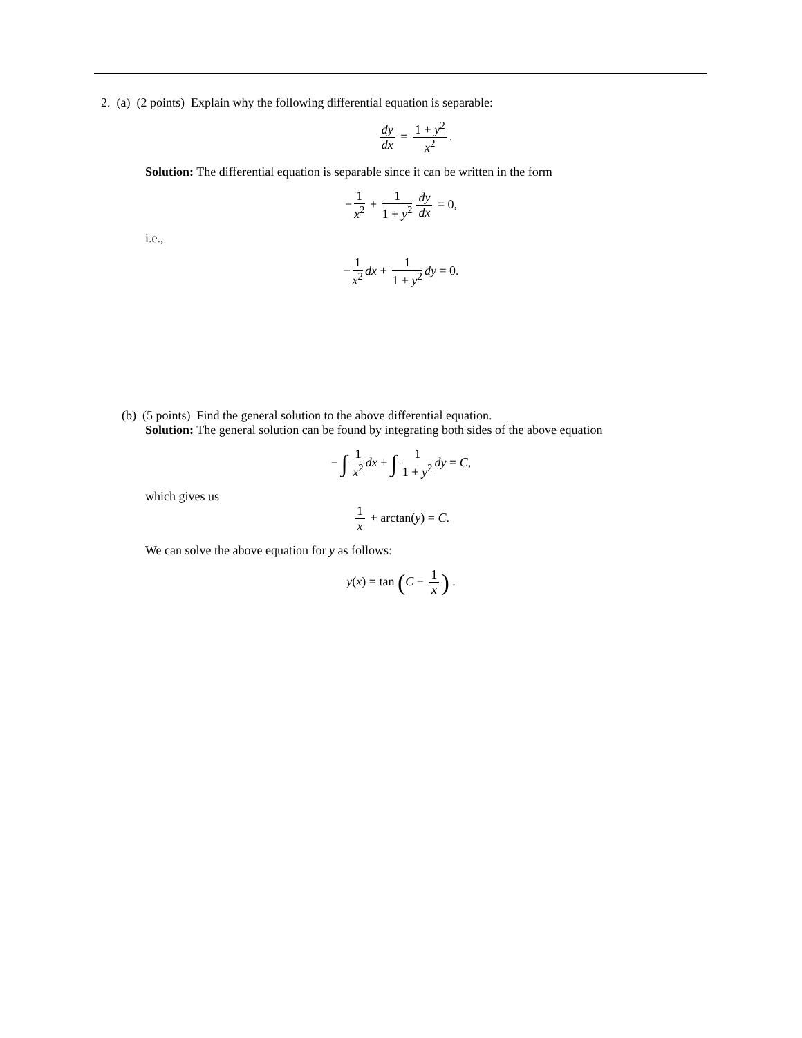2. (a) (2 points) Explain why the following differential equation is separable:
dy dx = 1 + y<sup>2</sup> x<sup>2</sup>.
Solution: The differential equation is separable since it can be written in the form
− 1 x<sup>2</sup> + 1 1 + y<sup>2</sup> dy dx = 0,
i.e.,
− 1 x<sup>2</sup> dx + 1 1 + y<sup>2</sup> dy = 0.
(b) (5 points) Find the general solution to the above differential equation.
Solution: The general solution can be found by integrating both sides of the above equation
− ∫ 1 x<sup>2</sup> dx + ∫ 1 1 + y<sup>2</sup> dy = C,
which gives us
1 x + arctan(y) = C.
We can solve the above equation for y as follows:
y(x) = tan (C − 1 x) .